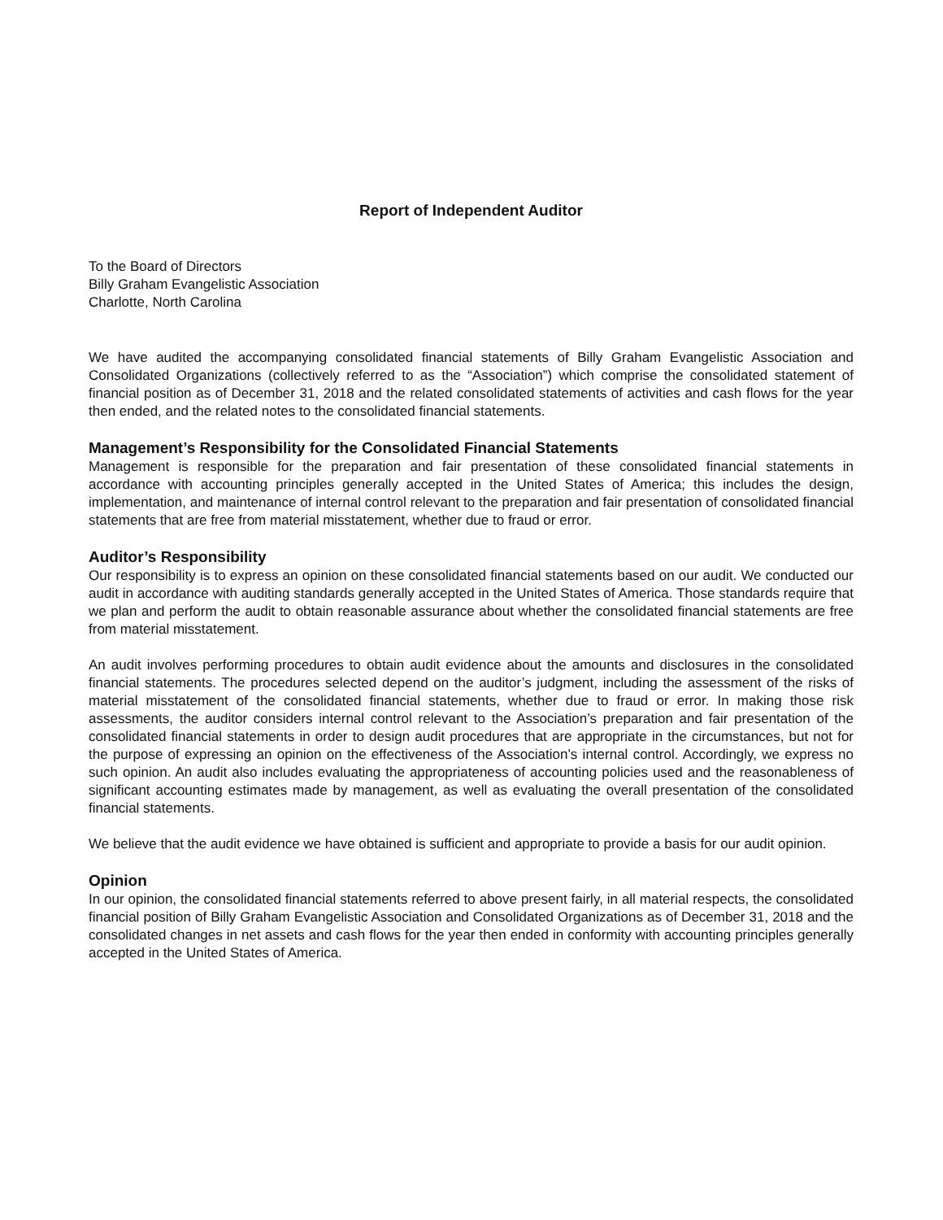Report of Independent Auditor
To the Board of Directors
Billy Graham Evangelistic Association
Charlotte, North Carolina
We have audited the accompanying consolidated financial statements of Billy Graham Evangelistic Association and Consolidated Organizations (collectively referred to as the “Association”) which comprise the consolidated statement of financial position as of December 31, 2018 and the related consolidated statements of activities and cash flows for the year then ended, and the related notes to the consolidated financial statements.
Management’s Responsibility for the Consolidated Financial Statements
Management is responsible for the preparation and fair presentation of these consolidated financial statements in accordance with accounting principles generally accepted in the United States of America; this includes the design, implementation, and maintenance of internal control relevant to the preparation and fair presentation of consolidated financial statements that are free from material misstatement, whether due to fraud or error.
Auditor’s Responsibility
Our responsibility is to express an opinion on these consolidated financial statements based on our audit. We conducted our audit in accordance with auditing standards generally accepted in the United States of America. Those standards require that we plan and perform the audit to obtain reasonable assurance about whether the consolidated financial statements are free from material misstatement.
An audit involves performing procedures to obtain audit evidence about the amounts and disclosures in the consolidated financial statements. The procedures selected depend on the auditor’s judgment, including the assessment of the risks of material misstatement of the consolidated financial statements, whether due to fraud or error. In making those risk assessments, the auditor considers internal control relevant to the Association’s preparation and fair presentation of the consolidated financial statements in order to design audit procedures that are appropriate in the circumstances, but not for the purpose of expressing an opinion on the effectiveness of the Association’s internal control. Accordingly, we express no such opinion. An audit also includes evaluating the appropriateness of accounting policies used and the reasonableness of significant accounting estimates made by management, as well as evaluating the overall presentation of the consolidated financial statements.
We believe that the audit evidence we have obtained is sufficient and appropriate to provide a basis for our audit opinion.
Opinion
In our opinion, the consolidated financial statements referred to above present fairly, in all material respects, the consolidated financial position of Billy Graham Evangelistic Association and Consolidated Organizations as of December 31, 2018 and the consolidated changes in net assets and cash flows for the year then ended in conformity with accounting principles generally accepted in the United States of America.